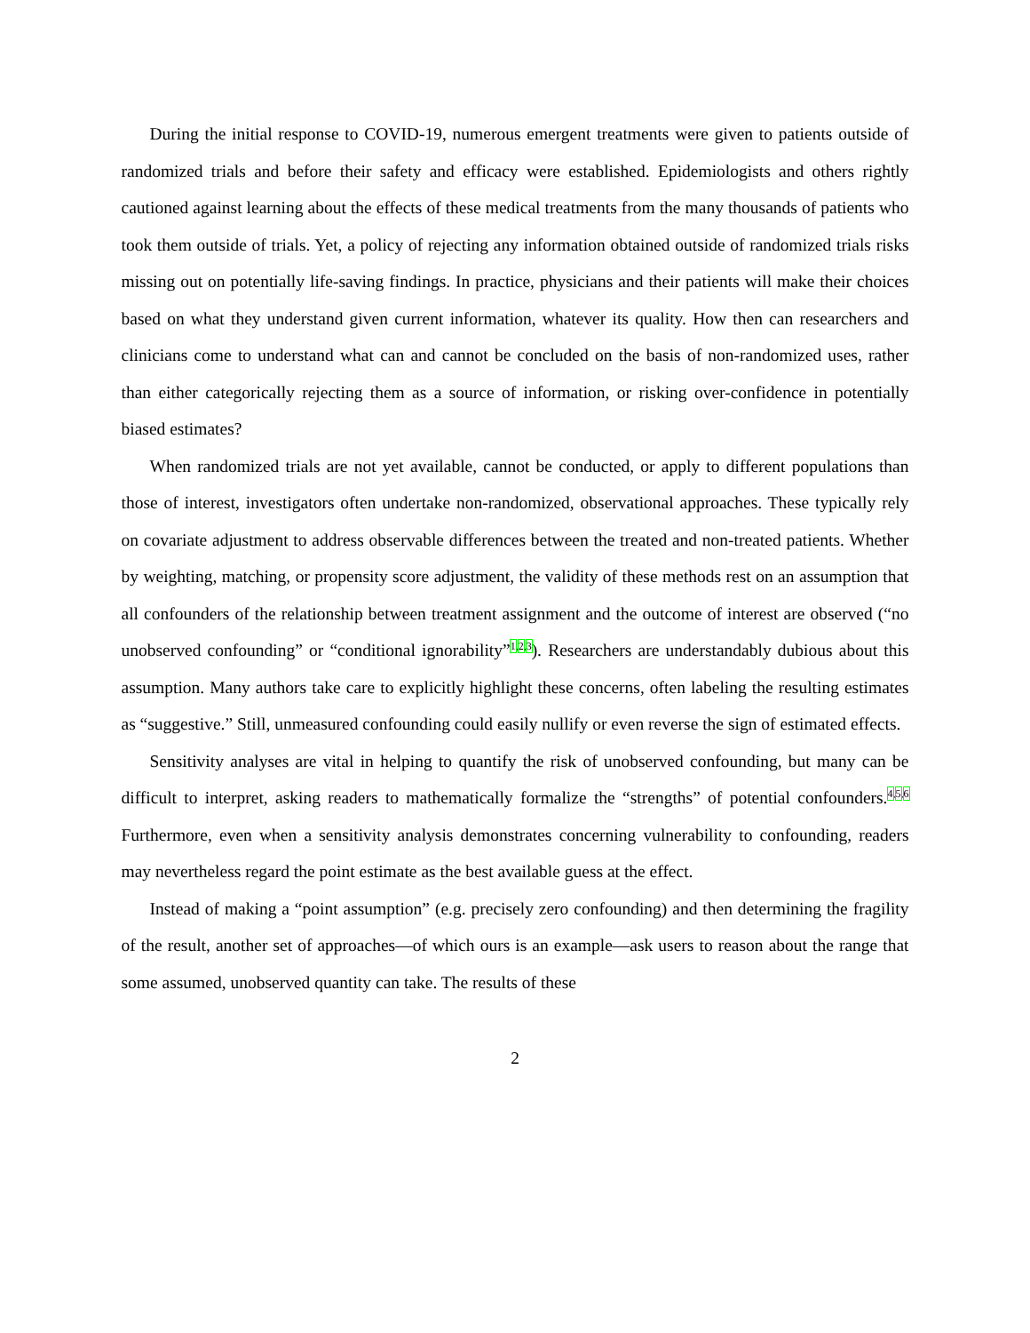During the initial response to COVID-19, numerous emergent treatments were given to patients outside of randomized trials and before their safety and efficacy were established. Epidemiologists and others rightly cautioned against learning about the effects of these medical treatments from the many thousands of patients who took them outside of trials. Yet, a policy of rejecting any information obtained outside of randomized trials risks missing out on potentially life-saving findings. In practice, physicians and their patients will make their choices based on what they understand given current information, whatever its quality. How then can researchers and clinicians come to understand what can and cannot be concluded on the basis of non-randomized uses, rather than either categorically rejecting them as a source of information, or risking over-confidence in potentially biased estimates?
When randomized trials are not yet available, cannot be conducted, or apply to different populations than those of interest, investigators often undertake non-randomized, observational approaches. These typically rely on covariate adjustment to address observable differences between the treated and non-treated patients. Whether by weighting, matching, or propensity score adjustment, the validity of these methods rest on an assumption that all confounders of the relationship between treatment assignment and the outcome of interest are observed (“no unobserved confounding” or “conditional ignorability”<sup>1,2,3</sup>). Researchers are understandably dubious about this assumption. Many authors take care to explicitly highlight these concerns, often labeling the resulting estimates as “suggestive.” Still, unmeasured confounding could easily nullify or even reverse the sign of estimated effects.
Sensitivity analyses are vital in helping to quantify the risk of unobserved confounding, but many can be difficult to interpret, asking readers to mathematically formalize the “strengths” of potential confounders.<sup>4,5,6</sup> Furthermore, even when a sensitivity analysis demonstrates concerning vulnerability to confounding, readers may nevertheless regard the point estimate as the best available guess at the effect.
Instead of making a “point assumption” (e.g. precisely zero confounding) and then determining the fragility of the result, another set of approaches—of which ours is an example—ask users to reason about the range that some assumed, unobserved quantity can take. The results of these
2